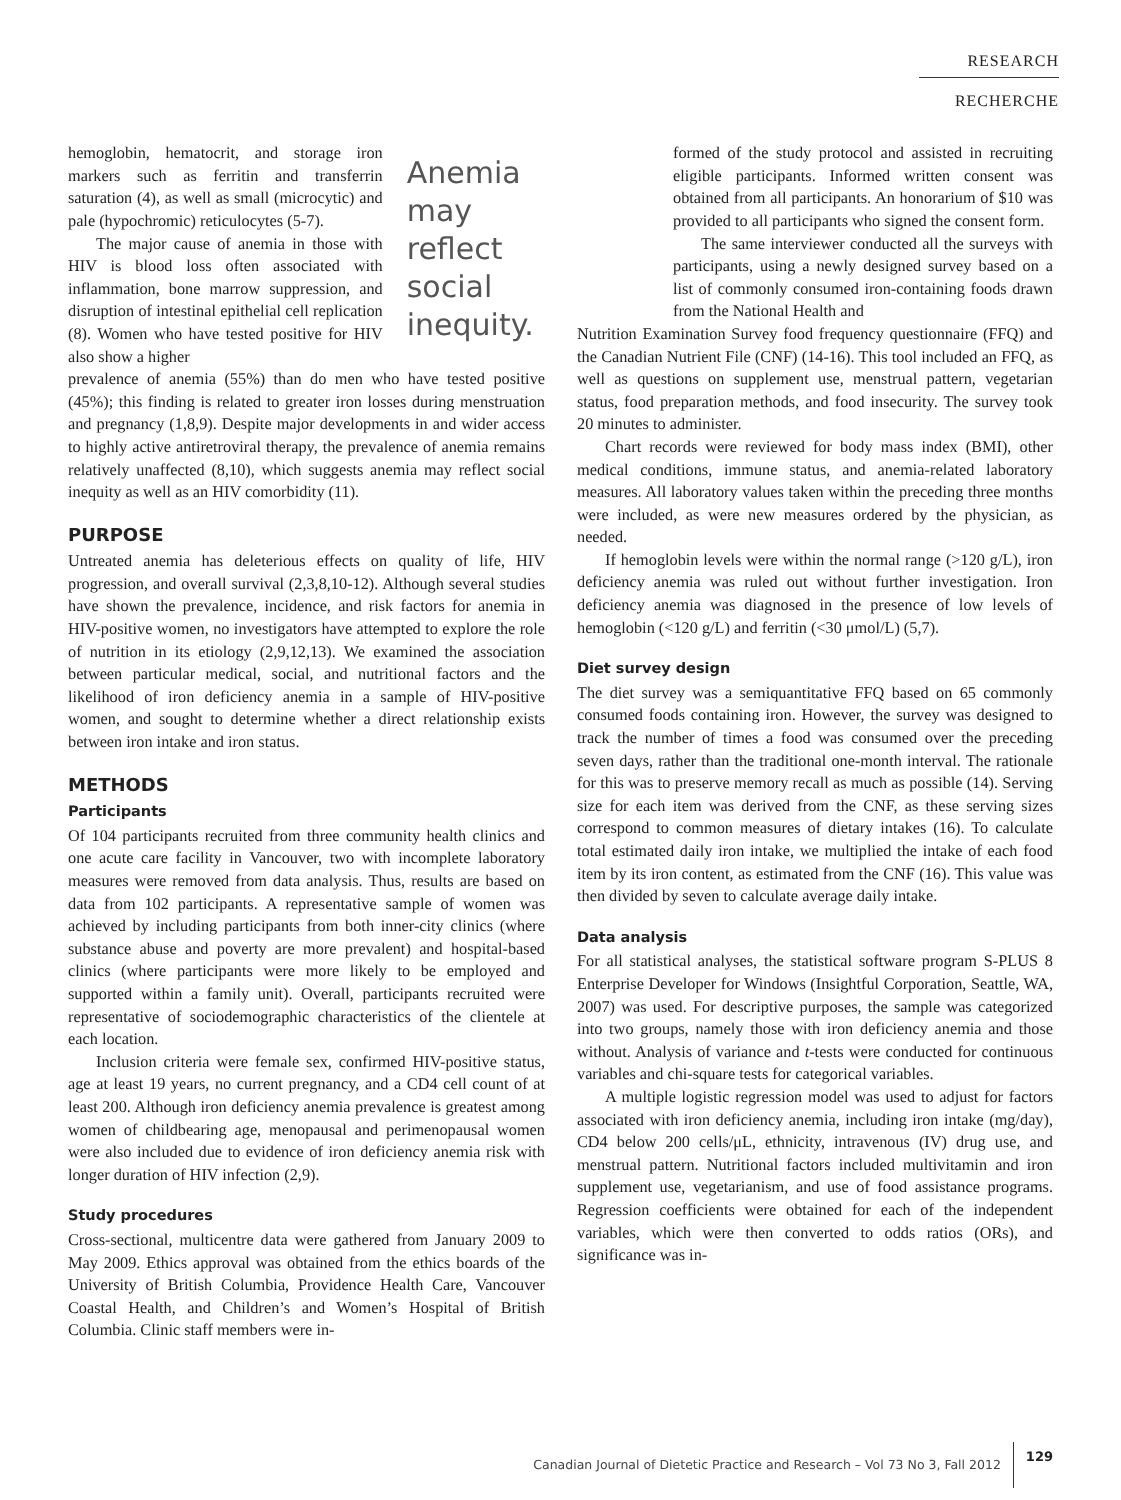RESEARCH
RECHERCHE
hemoglobin, hematocrit, and storage iron markers such as ferritin and transferrin saturation (4), as well as small (microcytic) and pale (hypochromic) reticulocytes (5-7).
The major cause of anemia in those with HIV is blood loss often associated with inflammation, bone marrow suppression, and disruption of intestinal epithelial cell replication (8). Women who have tested positive for HIV also show a higher
Anemia may reflect social inequity.
prevalence of anemia (55%) than do men who have tested positive (45%); this finding is related to greater iron losses during menstruation and pregnancy (1,8,9). Despite major developments in and wider access to highly active antiretroviral therapy, the prevalence of anemia remains relatively unaffected (8,10), which suggests anemia may reflect social inequity as well as an HIV comorbidity (11).
PURPOSE
Untreated anemia has deleterious effects on quality of life, HIV progression, and overall survival (2,3,8,10-12). Although several studies have shown the prevalence, incidence, and risk factors for anemia in HIV-positive women, no investigators have attempted to explore the role of nutrition in its etiology (2,9,12,13). We examined the association between particular medical, social, and nutritional factors and the likelihood of iron deficiency anemia in a sample of HIV-positive women, and sought to determine whether a direct relationship exists between iron intake and iron status.
METHODS
Participants
Of 104 participants recruited from three community health clinics and one acute care facility in Vancouver, two with incomplete laboratory measures were removed from data analysis. Thus, results are based on data from 102 participants. A representative sample of women was achieved by including participants from both inner-city clinics (where substance abuse and poverty are more prevalent) and hospital-based clinics (where participants were more likely to be employed and supported within a family unit). Overall, participants recruited were representative of sociodemographic characteristics of the clientele at each location.
Inclusion criteria were female sex, confirmed HIV-positive status, age at least 19 years, no current pregnancy, and a CD4 cell count of at least 200. Although iron deficiency anemia prevalence is greatest among women of childbearing age, menopausal and perimenopausal women were also included due to evidence of iron deficiency anemia risk with longer duration of HIV infection (2,9).
Study procedures
Cross-sectional, multicentre data were gathered from January 2009 to May 2009. Ethics approval was obtained from the ethics boards of the University of British Columbia, Providence Health Care, Vancouver Coastal Health, and Children’s and Women’s Hospital of British Columbia. Clinic staff members were in-
formed of the study protocol and assisted in recruiting eligible participants. Informed written consent was obtained from all participants. An honorarium of $10 was provided to all participants who signed the consent form.
The same interviewer conducted all the surveys with participants, using a newly designed survey based on a list of commonly consumed iron-containing foods drawn from the National Health and
Nutrition Examination Survey food frequency questionnaire (FFQ) and the Canadian Nutrient File (CNF) (14-16). This tool included an FFQ, as well as questions on supplement use, menstrual pattern, vegetarian status, food preparation methods, and food insecurity. The survey took 20 minutes to administer.
Chart records were reviewed for body mass index (BMI), other medical conditions, immune status, and anemia-related laboratory measures. All laboratory values taken within the preceding three months were included, as were new measures ordered by the physician, as needed.
If hemoglobin levels were within the normal range (>120 g/L), iron deficiency anemia was ruled out without further investigation. Iron deficiency anemia was diagnosed in the presence of low levels of hemoglobin (<120 g/L) and ferritin (<30 μmol/L) (5,7).
Diet survey design
The diet survey was a semiquantitative FFQ based on 65 commonly consumed foods containing iron. However, the survey was designed to track the number of times a food was consumed over the preceding seven days, rather than the traditional one-month interval. The rationale for this was to preserve memory recall as much as possible (14). Serving size for each item was derived from the CNF, as these serving sizes correspond to common measures of dietary intakes (16). To calculate total estimated daily iron intake, we multiplied the intake of each food item by its iron content, as estimated from the CNF (16). This value was then divided by seven to calculate average daily intake.
Data analysis
For all statistical analyses, the statistical software program S-PLUS 8 Enterprise Developer for Windows (Insightful Corporation, Seattle, WA, 2007) was used. For descriptive purposes, the sample was categorized into two groups, namely those with iron deficiency anemia and those without. Analysis of variance and t-tests were conducted for continuous variables and chi-square tests for categorical variables.
A multiple logistic regression model was used to adjust for factors associated with iron deficiency anemia, including iron intake (mg/day), CD4 below 200 cells/μL, ethnicity, intravenous (IV) drug use, and menstrual pattern. Nutritional factors included multivitamin and iron supplement use, vegetarianism, and use of food assistance programs. Regression coefficients were obtained for each of the independent variables, which were then converted to odds ratios (ORs), and significance was in-
Canadian Journal of Dietetic Practice and Research – Vol 73 No 3, Fall 2012 129